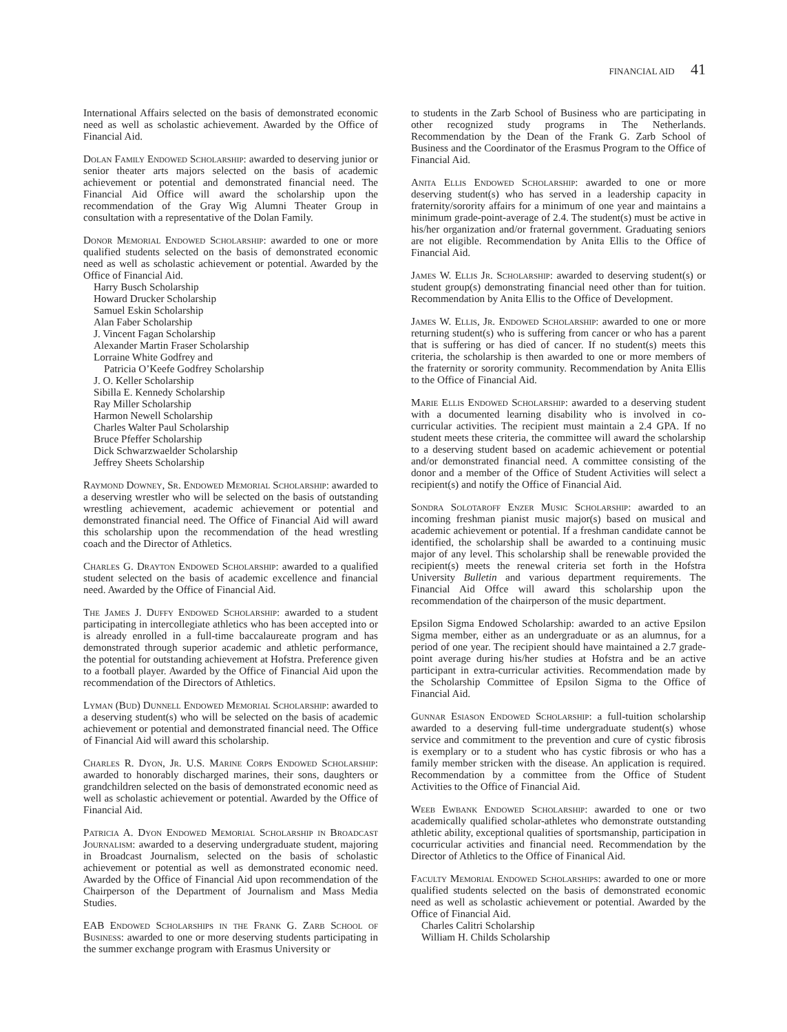FINANCIAL AID 41
International Affairs selected on the basis of demonstrated economic need as well as scholastic achievement. Awarded by the Office of Financial Aid.
Dolan Family Endowed Scholarship: awarded to deserving junior or senior theater arts majors selected on the basis of academic achievement or potential and demonstrated financial need. The Financial Aid Office will award the scholarship upon the recommendation of the Gray Wig Alumni Theater Group in consultation with a representative of the Dolan Family.
Donor Memorial Endowed Scholarship: awarded to one or more qualified students selected on the basis of demonstrated economic need as well as scholastic achievement or potential. Awarded by the Office of Financial Aid.
Harry Busch Scholarship
Howard Drucker Scholarship
Samuel Eskin Scholarship
Alan Faber Scholarship
J. Vincent Fagan Scholarship
Alexander Martin Fraser Scholarship
Lorraine White Godfrey and
Patricia O’Keefe Godfrey Scholarship
J. O. Keller Scholarship
Sibilla E. Kennedy Scholarship
Ray Miller Scholarship
Harmon Newell Scholarship
Charles Walter Paul Scholarship
Bruce Pfeffer Scholarship
Dick Schwarzwaelder Scholarship
Jeffrey Sheets Scholarship
Raymond Downey, Sr. Endowed Memorial Scholarship: awarded to a deserving wrestler who will be selected on the basis of outstanding wrestling achievement, academic achievement or potential and demonstrated financial need. The Office of Financial Aid will award this scholarship upon the recommendation of the head wrestling coach and the Director of Athletics.
Charles G. Drayton Endowed Scholarship: awarded to a qualified student selected on the basis of academic excellence and financial need. Awarded by the Office of Financial Aid.
The James J. Duffy Endowed Scholarship: awarded to a student participating in intercollegiate athletics who has been accepted into or is already enrolled in a full-time baccalaureate program and has demonstrated through superior academic and athletic performance, the potential for outstanding achievement at Hofstra. Preference given to a football player. Awarded by the Office of Financial Aid upon the recommendation of the Directors of Athletics.
Lyman (Bud) Dunnell Endowed Memorial Scholarship: awarded to a deserving student(s) who will be selected on the basis of academic achievement or potential and demonstrated financial need. The Office of Financial Aid will award this scholarship.
Charles R. Dyon, Jr. U.S. Marine Corps Endowed Scholarship: awarded to honorably discharged marines, their sons, daughters or grandchildren selected on the basis of demonstrated economic need as well as scholastic achievement or potential. Awarded by the Office of Financial Aid.
Patricia A. Dyon Endowed Memorial Scholarship in Broadcast Journalism: awarded to a deserving undergraduate student, majoring in Broadcast Journalism, selected on the basis of scholastic achievement or potential as well as demonstrated economic need. Awarded by the Office of Financial Aid upon recommendation of the Chairperson of the Department of Journalism and Mass Media Studies.
EAB Endowed Scholarships in the Frank G. Zarb School of Business: awarded to one or more deserving students participating in the summer exchange program with Erasmus University or
to students in the Zarb School of Business who are participating in other recognized study programs in The Netherlands. Recommendation by the Dean of the Frank G. Zarb School of Business and the Coordinator of the Erasmus Program to the Office of Financial Aid.
Anita Ellis Endowed Scholarship: awarded to one or more deserving student(s) who has served in a leadership capacity in fraternity/sorority affairs for a minimum of one year and maintains a minimum grade-point-average of 2.4. The student(s) must be active in his/her organization and/or fraternal government. Graduating seniors are not eligible. Recommendation by Anita Ellis to the Office of Financial Aid.
James W. Ellis Jr. Scholarship: awarded to deserving student(s) or student group(s) demonstrating financial need other than for tuition. Recommendation by Anita Ellis to the Office of Development.
James W. Ellis, Jr. Endowed Scholarship: awarded to one or more returning student(s) who is suffering from cancer or who has a parent that is suffering or has died of cancer. If no student(s) meets this criteria, the scholarship is then awarded to one or more members of the fraternity or sorority community. Recommendation by Anita Ellis to the Office of Financial Aid.
Marie Ellis Endowed Scholarship: awarded to a deserving student with a documented learning disability who is involved in co-curricular activities. The recipient must maintain a 2.4 GPA. If no student meets these criteria, the committee will award the scholarship to a deserving student based on academic achievement or potential and/or demonstrated financial need. A committee consisting of the donor and a member of the Office of Student Activities will select a recipient(s) and notify the Office of Financial Aid.
Sondra Solotaroff Enzer Music Scholarship: awarded to an incoming freshman pianist music major(s) based on musical and academic achievement or potential. If a freshman candidate cannot be identified, the scholarship shall be awarded to a continuing music major of any level. This scholarship shall be renewable provided the recipient(s) meets the renewal criteria set forth in the Hofstra University Bulletin and various department requirements. The Financial Aid Offce will award this scholarship upon the recommendation of the chairperson of the music department.
Epsilon Sigma Endowed Scholarship: awarded to an active Epsilon Sigma member, either as an undergraduate or as an alumnus, for a period of one year. The recipient should have maintained a 2.7 grade-point average during his/her studies at Hofstra and be an active participant in extra-curricular activities. Recommendation made by the Scholarship Committee of Epsilon Sigma to the Office of Financial Aid.
Gunnar Esiason Endowed Scholarship: a full-tuition scholarship awarded to a deserving full-time undergraduate student(s) whose service and commitment to the prevention and cure of cystic fibrosis is exemplary or to a student who has cystic fibrosis or who has a family member stricken with the disease. An application is required. Recommendation by a committee from the Office of Student Activities to the Office of Financial Aid.
Weeb Ewbank Endowed Scholarship: awarded to one or two academically qualified scholar-athletes who demonstrate outstanding athletic ability, exceptional qualities of sportsmanship, participation in cocurricular activities and financial need. Recommendation by the Director of Athletics to the Office of Finanical Aid.
Faculty Memorial Endowed Scholarships: awarded to one or more qualified students selected on the basis of demonstrated economic need as well as scholastic achievement or potential. Awarded by the Office of Financial Aid.
Charles Calitri Scholarship
William H. Childs Scholarship